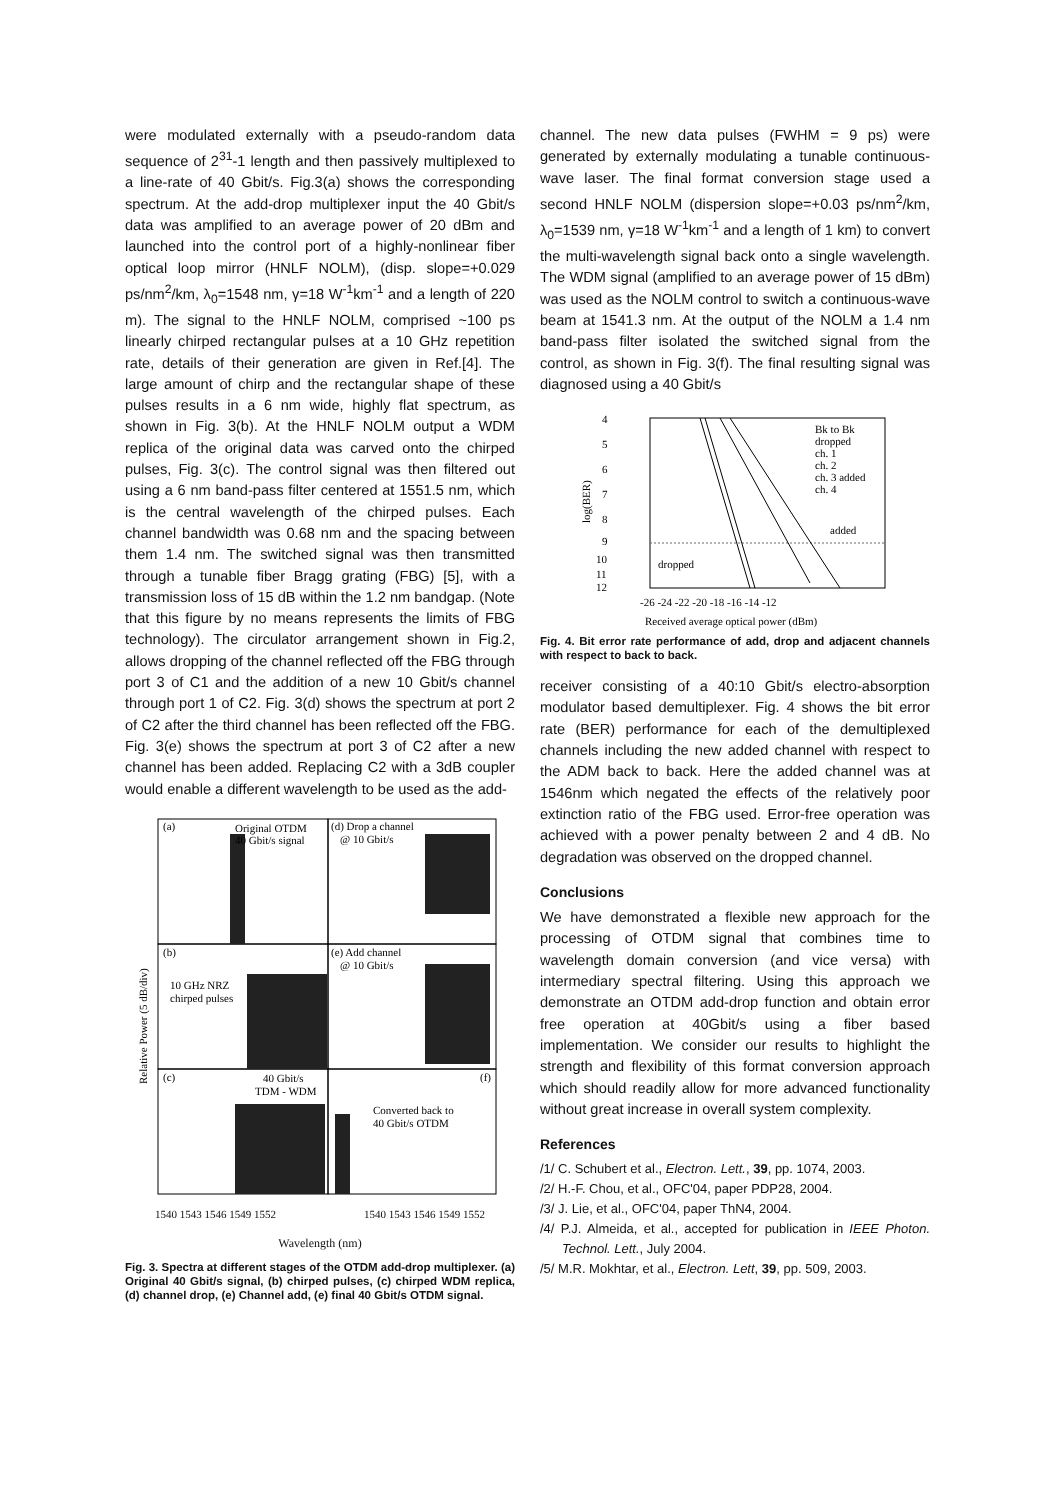were modulated externally with a pseudo-random data sequence of 2<sup>31</sup>-1 length and then passively multiplexed to a line-rate of 40 Gbit/s. Fig.3(a) shows the corresponding spectrum. At the add-drop multiplexer input the 40 Gbit/s data was amplified to an average power of 20 dBm and launched into the control port of a highly-nonlinear fiber optical loop mirror (HNLF NOLM), (disp. slope=+0.029 ps/nm<sup>2</sup>/km, λ<sub>0</sub>=1548 nm, γ=18 W<sup>-1</sup>km<sup>-1</sup> and a length of 220 m). The signal to the HNLF NOLM, comprised ~100 ps linearly chirped rectangular pulses at a 10 GHz repetition rate, details of their generation are given in Ref.[4]. The large amount of chirp and the rectangular shape of these pulses results in a 6 nm wide, highly flat spectrum, as shown in Fig. 3(b). At the HNLF NOLM output a WDM replica of the original data was carved onto the chirped pulses, Fig. 3(c). The control signal was then filtered out using a 6 nm band-pass filter centered at 1551.5 nm, which is the central wavelength of the chirped pulses. Each channel bandwidth was 0.68 nm and the spacing between them 1.4 nm. The switched signal was then transmitted through a tunable fiber Bragg grating (FBG) [5], with a transmission loss of 15 dB within the 1.2 nm bandgap. (Note that this figure by no means represents the limits of FBG technology). The circulator arrangement shown in Fig.2, allows dropping of the channel reflected off the FBG through port 3 of C1 and the addition of a new 10 Gbit/s channel through port 1 of C2. Fig. 3(d) shows the spectrum at port 2 of C2 after the third channel has been reflected off the FBG. Fig. 3(e) shows the spectrum at port 3 of C2 after a new channel has been added. Replacing C2 with a 3dB coupler would enable a different wavelength to be used as the add-
(a)
Original OTDM
40 Gbit/s signal
(d) Drop a channel
@ 10 Gbit/s
(b)
10 GHz NRZ
chirped pulses
(e) Add channel
@ 10 Gbit/s
(c)
40 Gbit/s
TDM - WDM
(f)
Converted back to
40 Gbit/s OTDM
Relative Power (5 dB/div)
1540 1543 1546 1549 1552 1540 1543 1546 1549 1552
Wavelength (nm)
Fig. 3. Spectra at different stages of the OTDM add-drop multiplexer. (a) Original 40 Gbit/s signal, (b) chirped pulses, (c) chirped WDM replica, (d) channel drop, (e) Channel add, (e) final 40 Gbit/s OTDM signal.
channel. The new data pulses (FWHM = 9 ps) were generated by externally modulating a tunable continuous-wave laser. The final format conversion stage used a second HNLF NOLM (dispersion slope=+0.03 ps/nm<sup>2</sup>/km, λ<sub>0</sub>=1539 nm, γ=18 W<sup>-1</sup>km<sup>-1</sup> and a length of 1 km) to convert the multi-wavelength signal back onto a single wavelength. The WDM signal (amplified to an average power of 15 dBm) was used as the NOLM control to switch a continuous-wave beam at 1541.3 nm. At the output of the NOLM a 1.4 nm band-pass filter isolated the switched signal from the control, as shown in Fig. 3(f). The final resulting signal was diagnosed using a 40 Gbit/s
4
5
6
7
8
9
10
11
12
log(BER)
Bk to Bk
dropped
ch. 1
ch. 2
ch. 3 added
ch. 4
added
dropped
-26 -24 -22 -20 -18 -16 -14 -12
Received average optical power (dBm)
Fig. 4. Bit error rate performance of add, drop and adjacent channels with respect to back to back.
receiver consisting of a 40:10 Gbit/s electro-absorption modulator based demultiplexer. Fig. 4 shows the bit error rate (BER) performance for each of the demultiplexed channels including the new added channel with respect to the ADM back to back. Here the added channel was at 1546nm which negated the effects of the relatively poor extinction ratio of the FBG used. Error-free operation was achieved with a power penalty between 2 and 4 dB. No degradation was observed on the dropped channel.
Conclusions
We have demonstrated a flexible new approach for the processing of OTDM signal that combines time to wavelength domain conversion (and vice versa) with intermediary spectral filtering. Using this approach we demonstrate an OTDM add-drop function and obtain error free operation at 40Gbit/s using a fiber based implementation. We consider our results to highlight the strength and flexibility of this format conversion approach which should readily allow for more advanced functionality without great increase in overall system complexity.
References
/1/ C. Schubert et al., Electron. Lett., 39, pp. 1074, 2003.
/2/ H.-F. Chou, et al., OFC'04, paper PDP28, 2004.
/3/ J. Lie, et al., OFC'04, paper ThN4, 2004.
/4/ P.J. Almeida, et al., accepted for publication in IEEE Photon. Technol. Lett., July 2004.
/5/ M.R. Mokhtar, et al., Electron. Lett, 39, pp. 509, 2003.